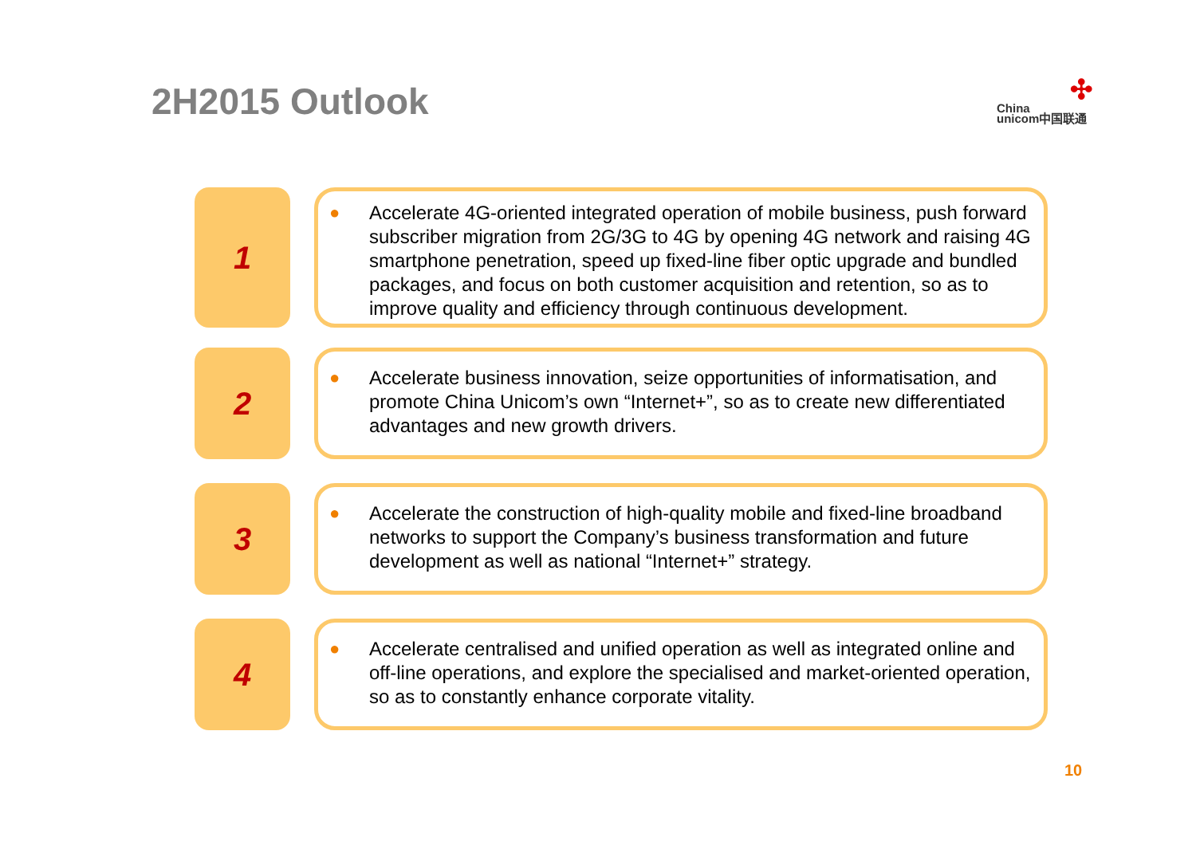2H2015 Outlook
✣
China
unicom中国联通
1
● Accelerate 4G-oriented integrated operation of mobile business, push forward subscriber migration from 2G/3G to 4G by opening 4G network and raising 4G smartphone penetration, speed up fixed-line fiber optic upgrade and bundled packages, and focus on both customer acquisition and retention, so as to improve quality and efficiency through continuous development.
2
● Accelerate business innovation, seize opportunities of informatisation, and promote China Unicom’s own “Internet+”, so as to create new differentiated advantages and new growth drivers.
3
● Accelerate the construction of high-quality mobile and fixed-line broadband networks to support the Company’s business transformation and future development as well as national “Internet+” strategy.
4
● Accelerate centralised and unified operation as well as integrated online and off-line operations, and explore the specialised and market-oriented operation, so as to constantly enhance corporate vitality.
10